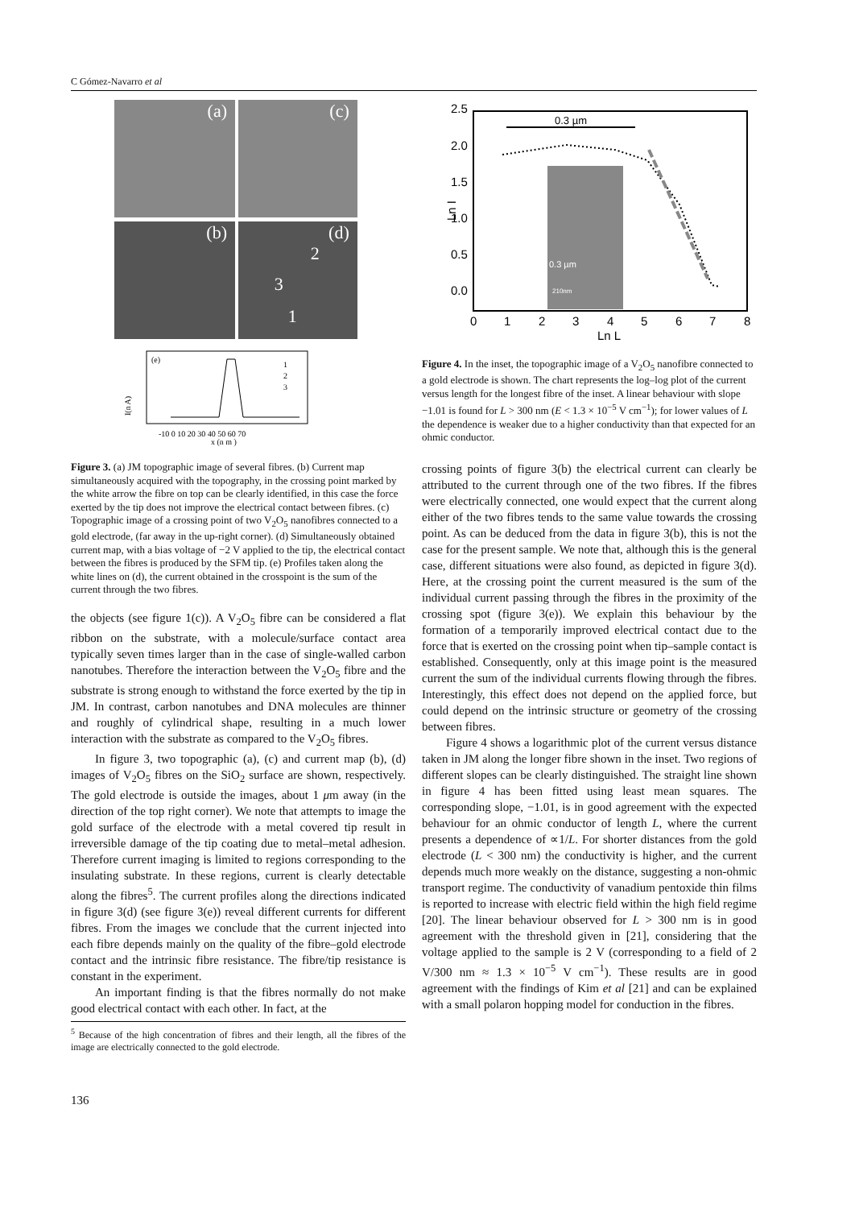C Gómez-Navarro et al
(a) (c)
(b) (d) 2 3 1
I(n A)
(e)
1
2
3
-10 0 10 20 30 40 50 60 70
x (n m )
Figure 3. (a) JM topographic image of several fibres. (b) Current map simultaneously acquired with the topography, in the crossing point marked by the white arrow the fibre on top can be clearly identified, in this case the force exerted by the tip does not improve the electrical contact between fibres. (c) Topographic image of a crossing point of two V<sub>2</sub>O<sub>5</sub> nanofibres connected to a gold electrode, (far away in the up-right corner). (d) Simultaneously obtained current map, with a bias voltage of −2 V applied to the tip, the electrical contact between the fibres is produced by the SFM tip. (e) Profiles taken along the white lines on (d), the current obtained in the crosspoint is the sum of the current through the two fibres.
the objects (see figure 1(c)). A V<sub>2</sub>O<sub>5</sub> fibre can be considered a flat ribbon on the substrate, with a molecule/surface contact area typically seven times larger than in the case of single-walled carbon nanotubes. Therefore the interaction between the V<sub>2</sub>O<sub>5</sub> fibre and the substrate is strong enough to withstand the force exerted by the tip in JM. In contrast, carbon nanotubes and DNA molecules are thinner and roughly of cylindrical shape, resulting in a much lower interaction with the substrate as compared to the V<sub>2</sub>O<sub>5</sub> fibres.
In figure 3, two topographic (a), (c) and current map (b), (d) images of V<sub>2</sub>O<sub>5</sub> fibres on the SiO<sub>2</sub> surface are shown, respectively. The gold electrode is outside the images, about 1 μm away (in the direction of the top right corner). We note that attempts to image the gold surface of the electrode with a metal covered tip result in irreversible damage of the tip coating due to metal–metal adhesion. Therefore current imaging is limited to regions corresponding to the insulating substrate. In these regions, current is clearly detectable along the fibres<sup>5</sup>. The current profiles along the directions indicated in figure 3(d) (see figure 3(e)) reveal different currents for different fibres. From the images we conclude that the current injected into each fibre depends mainly on the quality of the fibre–gold electrode contact and the intrinsic fibre resistance. The fibre/tip resistance is constant in the experiment.
An important finding is that the fibres normally do not make good electrical contact with each other. In fact, at the
<sup>5</sup> Because of the high concentration of fibres and their length, all the fibres of the image are electrically connected to the gold electrode.
2.5
2.0
1.5
1.0
0.5
0.0
Ln I
0
1
2
3
4
5
6
7
8
Ln L
0.3 µm
0.3 µm
210nm
Figure 4. In the inset, the topographic image of a V<sub>2</sub>O<sub>5</sub> nanofibre connected to a gold electrode is shown. The chart represents the log–log plot of the current versus length for the longest fibre of the inset. A linear behaviour with slope −1.01 is found for L > 300 nm (E < 1.3 × 10<sup>−5</sup> V cm<sup>−1</sup>); for lower values of L the dependence is weaker due to a higher conductivity than that expected for an ohmic conductor.
crossing points of figure 3(b) the electrical current can clearly be attributed to the current through one of the two fibres. If the fibres were electrically connected, one would expect that the current along either of the two fibres tends to the same value towards the crossing point. As can be deduced from the data in figure 3(b), this is not the case for the present sample. We note that, although this is the general case, different situations were also found, as depicted in figure 3(d). Here, at the crossing point the current measured is the sum of the individual current passing through the fibres in the proximity of the crossing spot (figure 3(e)). We explain this behaviour by the formation of a temporarily improved electrical contact due to the force that is exerted on the crossing point when tip–sample contact is established. Consequently, only at this image point is the measured current the sum of the individual currents flowing through the fibres. Interestingly, this effect does not depend on the applied force, but could depend on the intrinsic structure or geometry of the crossing between fibres.
Figure 4 shows a logarithmic plot of the current versus distance taken in JM along the longer fibre shown in the inset. Two regions of different slopes can be clearly distinguished. The straight line shown in figure 4 has been fitted using least mean squares. The corresponding slope, −1.01, is in good agreement with the expected behaviour for an ohmic conductor of length L, where the current presents a dependence of ∝1/L. For shorter distances from the gold electrode (L < 300 nm) the conductivity is higher, and the current depends much more weakly on the distance, suggesting a non-ohmic transport regime. The conductivity of vanadium pentoxide thin films is reported to increase with electric field within the high field regime [20]. The linear behaviour observed for L > 300 nm is in good agreement with the threshold given in [21], considering that the voltage applied to the sample is 2 V (corresponding to a field of 2 V/300 nm ≈ 1.3 × 10<sup>−5</sup> V cm<sup>−1</sup>). These results are in good agreement with the findings of Kim et al [21] and can be explained with a small polaron hopping model for conduction in the fibres.
136